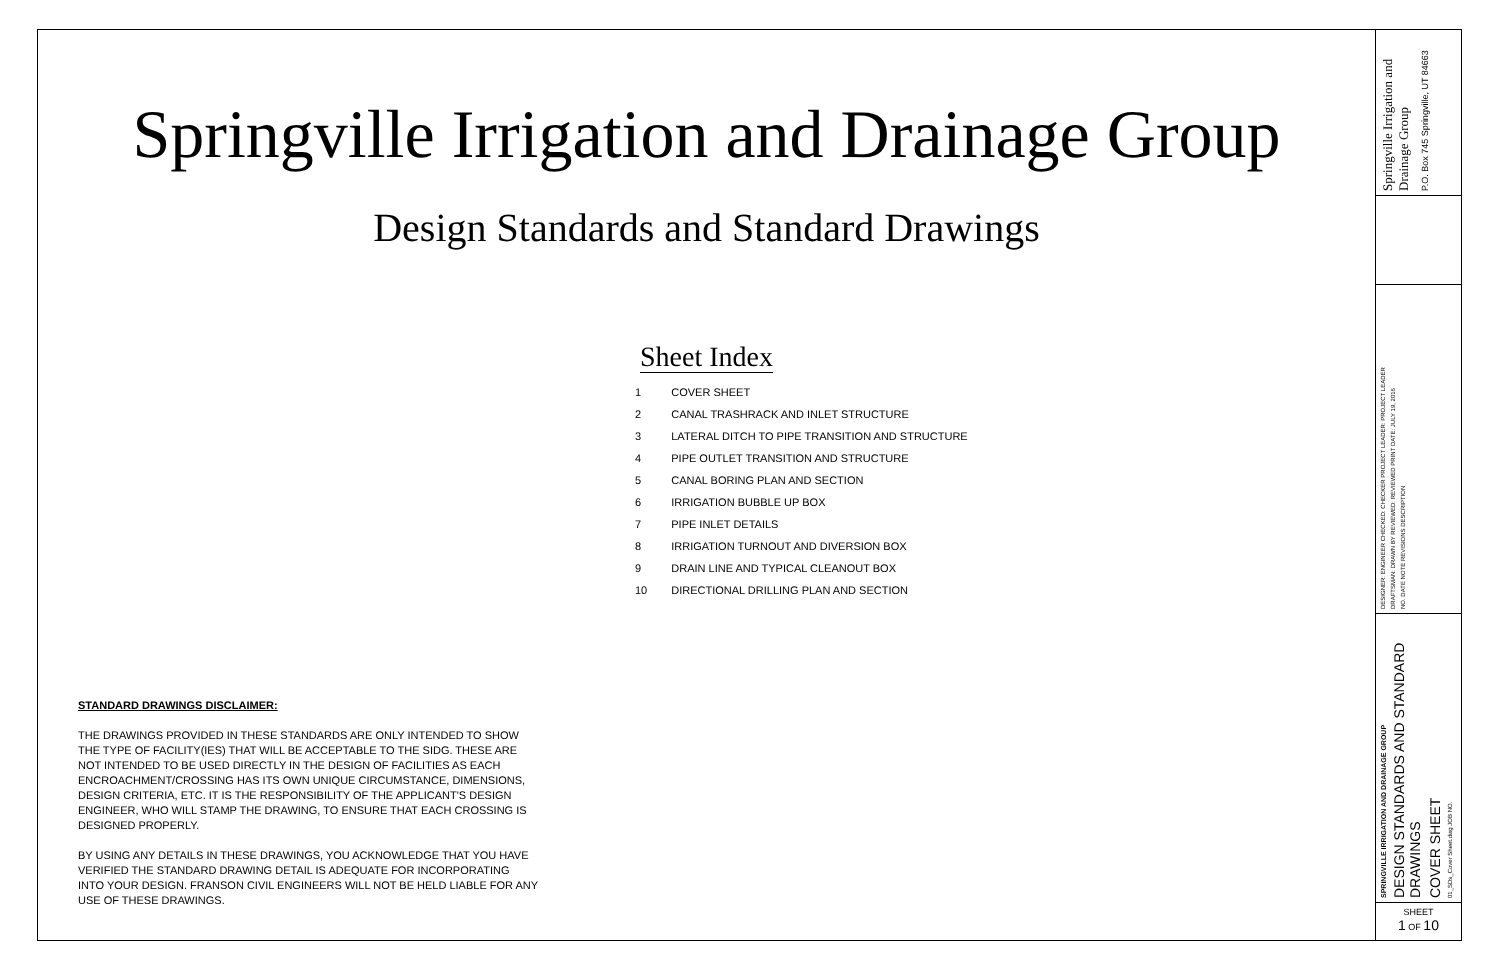Springville Irrigation and Drainage Group
Design Standards and Standard Drawings
Sheet Index
| 1 | COVER SHEET |
| 2 | CANAL TRASHRACK AND INLET STRUCTURE |
| 3 | LATERAL DITCH TO PIPE TRANSITION AND STRUCTURE |
| 4 | PIPE OUTLET TRANSITION AND STRUCTURE |
| 5 | CANAL BORING PLAN AND SECTION |
| 6 | IRRIGATION BUBBLE UP BOX |
| 7 | PIPE INLET DETAILS |
| 8 | IRRIGATION TURNOUT AND DIVERSION BOX |
| 9 | DRAIN LINE AND TYPICAL CLEANOUT BOX |
| 10 | DIRECTIONAL DRILLING PLAN AND SECTION |
STANDARD DRAWINGS DISCLAIMER:
THE DRAWINGS PROVIDED IN THESE STANDARDS ARE ONLY INTENDED TO SHOW THE TYPE OF FACILITY(IES) THAT WILL BE ACCEPTABLE TO THE SIDG. THESE ARE NOT INTENDED TO BE USED DIRECTLY IN THE DESIGN OF FACILITIES AS EACH ENCROACHMENT/CROSSING HAS ITS OWN UNIQUE CIRCUMSTANCE, DIMENSIONS, DESIGN CRITERIA, ETC. IT IS THE RESPONSIBILITY OF THE APPLICANT'S DESIGN ENGINEER, WHO WILL STAMP THE DRAWING, TO ENSURE THAT EACH CROSSING IS DESIGNED PROPERLY.
BY USING ANY DETAILS IN THESE DRAWINGS, YOU ACKNOWLEDGE THAT YOU HAVE VERIFIED THE STANDARD DRAWING DETAIL IS ADEQUATE FOR INCORPORATING INTO YOUR DESIGN. FRANSON CIVIL ENGINEERS WILL NOT BE HELD LIABLE FOR ANY USE OF THESE DRAWINGS.
Springville Irrigation and Drainage Group P.O. Box 745 Springville, UT 84663
DESIGNER: ENGINEER CHECKED: CHECKER PROJECT LEADER: PROJECT LEADER DRAFTSMAN: DRAWN BY REVIEWED: REVIEWED PRINT DATE: JULY 19, 2016 NO. DATE NOTE REVISIONS DESCRIPTION
SPRINGVILLE IRRIGATION AND DRAINAGE GROUP DESIGN STANDARDS AND STANDARD DRAWINGS COVER SHEET 01_SDs_Cover Sheet.dwg JOB NO.
SHEET
1 OF 10